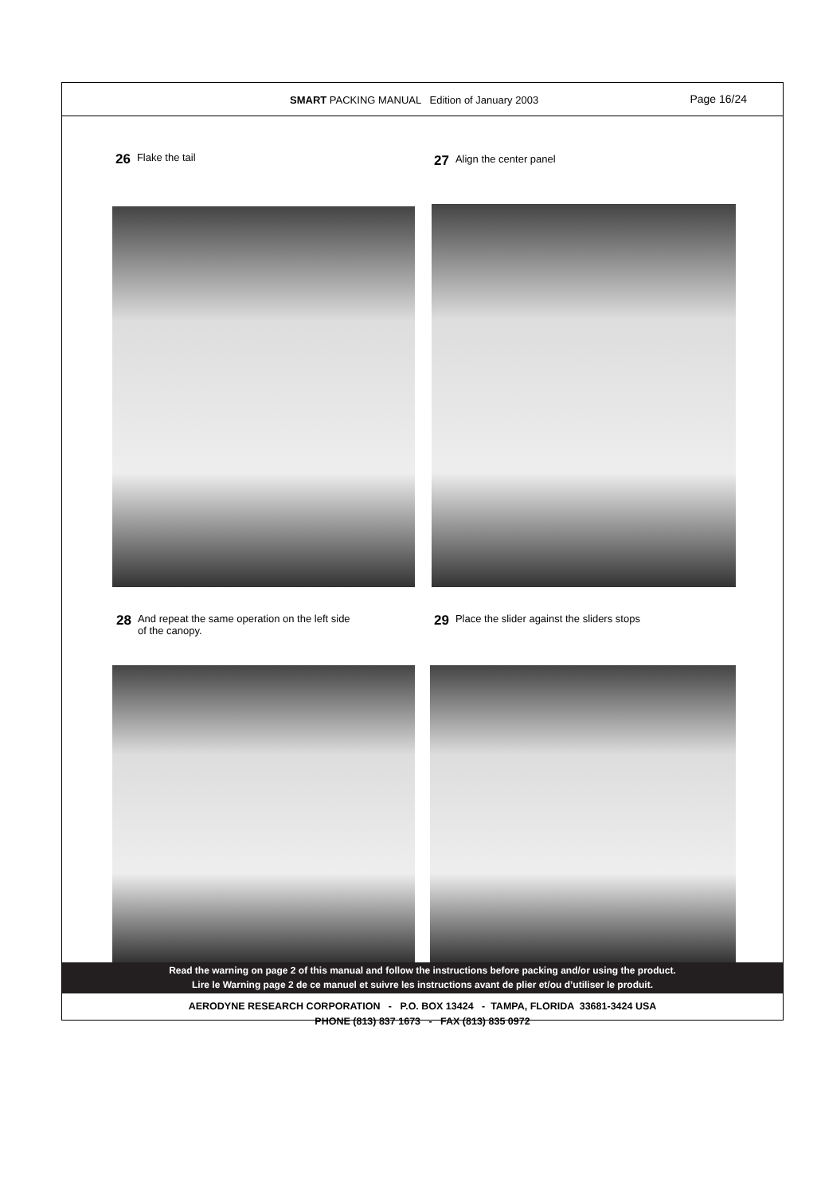SMART PACKING MANUAL Edition of January 2003 Page 16/24
26 Flake the tail 27 Align the center panel
28 And repeat the same operation on the left side
of the canopy.
29 Place the slider against the sliders stops
Read the warning on page 2 of this manual and follow the instructions before packing and/or using the product.
Lire le Warning page 2 de ce manuel et suivre les instructions avant de plier et/ou d’utiliser le produit.
AERODYNE RESEARCH CORPORATION - P.O. BOX 13424 - TAMPA, FLORIDA 33681-3424 USA
PHONE (813) 837 1673 - FAX (813) 835 0972